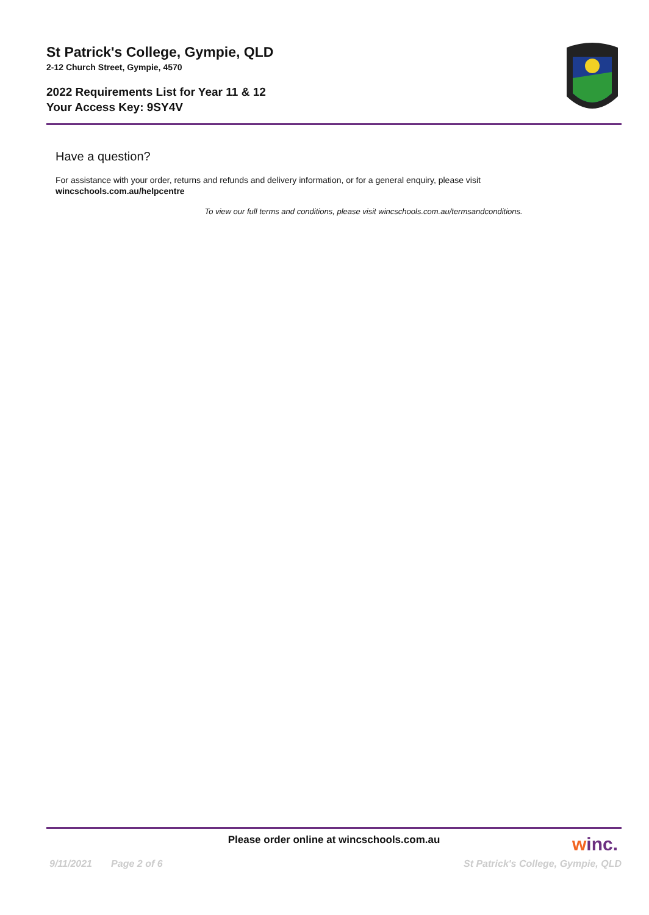St Patrick's College, Gympie, QLD
2-12 Church Street, Gympie, 4570
2022 Requirements List for Year 11 & 12
Your Access Key: 9SY4V
Have a question?
For assistance with your order, returns and refunds and delivery information, or for a general enquiry, please visit
wincschools.com.au/helpcentre
To view our full terms and conditions, please visit wincschools.com.au/termsandconditions.
Please order online at wincschools.com.au
winc.
9/11/2021 Page 2 of 6 St Patrick's College, Gympie, QLD